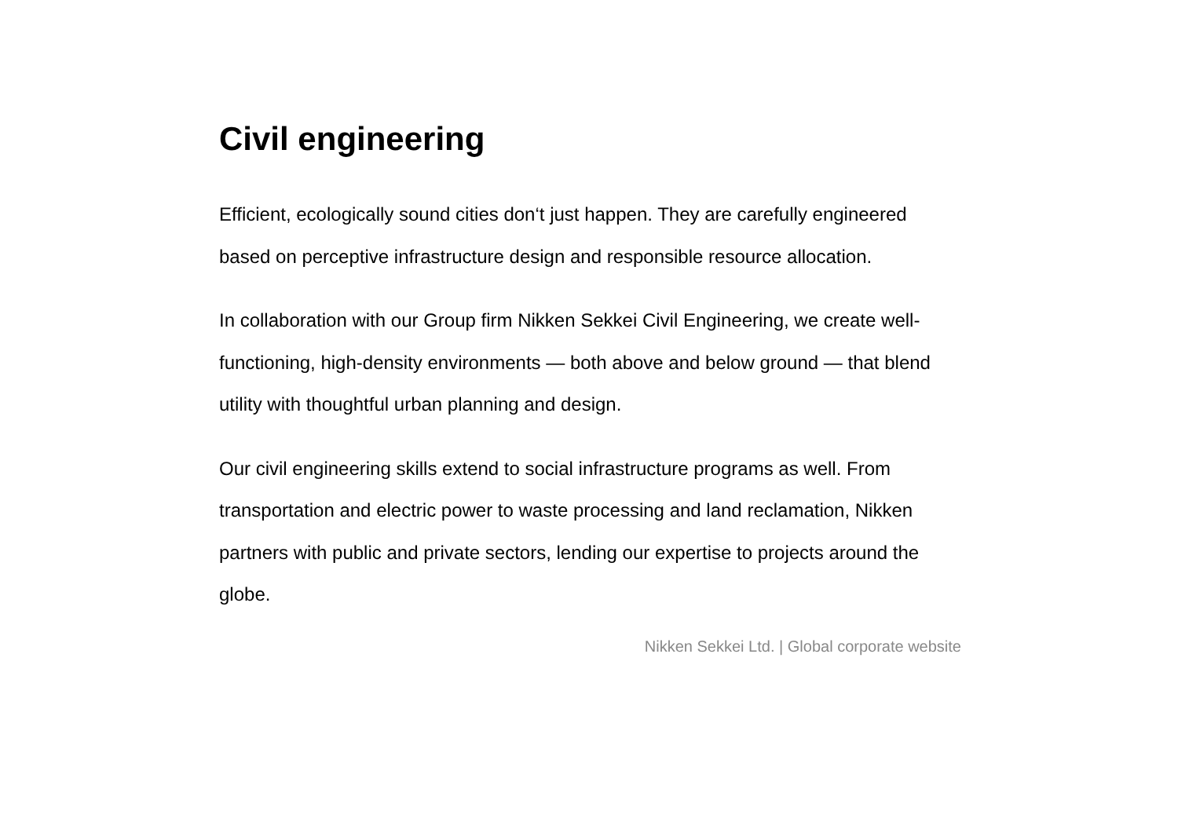Civil engineering
Efficient, ecologically sound cities don‘t just happen. They are carefully engineered based on perceptive infrastructure design and responsible resource allocation.
In collaboration with our Group firm Nikken Sekkei Civil Engineering, we create well-functioning, high-density environments — both above and below ground — that blend utility with thoughtful urban planning and design.
Our civil engineering skills extend to social infrastructure programs as well. From transportation and electric power to waste processing and land reclamation, Nikken partners with public and private sectors, lending our expertise to projects around the globe.
Nikken Sekkei Ltd. | Global corporate website